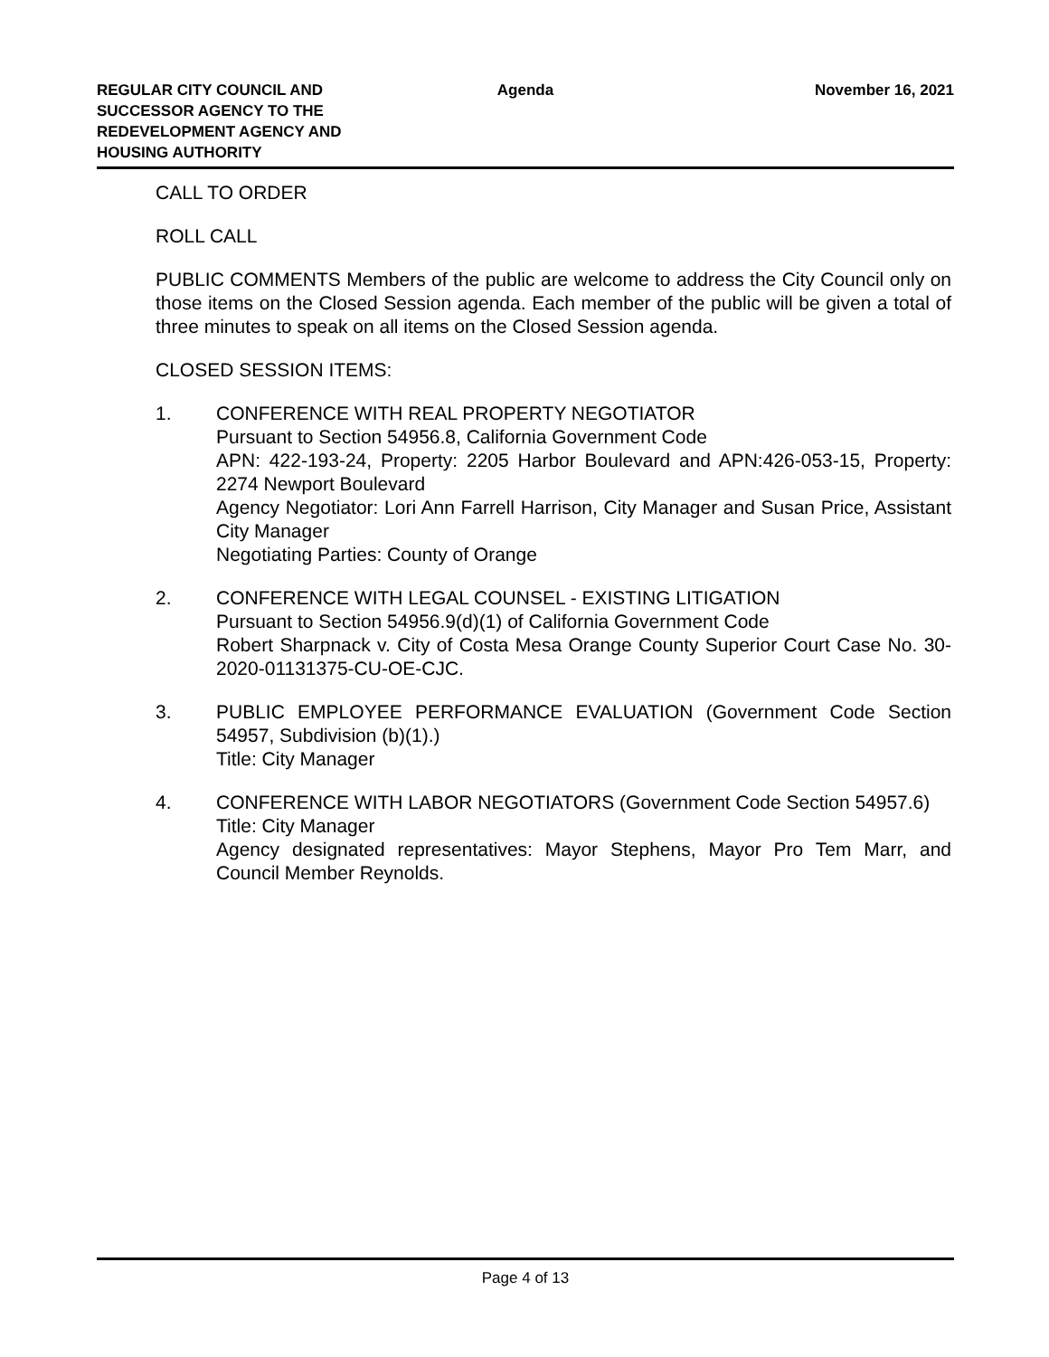REGULAR CITY COUNCIL AND SUCCESSOR AGENCY TO THE REDEVELOPMENT AGENCY AND HOUSING AUTHORITY
Agenda November 16, 2021
CALL TO ORDER
ROLL CALL
PUBLIC COMMENTS Members of the public are welcome to address the City Council only on those items on the Closed Session agenda. Each member of the public will be given a total of three minutes to speak on all items on the Closed Session agenda.
CLOSED SESSION ITEMS:
1. CONFERENCE WITH REAL PROPERTY NEGOTIATOR
Pursuant to Section 54956.8, California Government Code
APN: 422-193-24, Property: 2205 Harbor Boulevard and APN:426-053-15, Property: 2274 Newport Boulevard
Agency Negotiator: Lori Ann Farrell Harrison, City Manager and Susan Price, Assistant City Manager
Negotiating Parties: County of Orange
2. CONFERENCE WITH LEGAL COUNSEL - EXISTING LITIGATION
Pursuant to Section 54956.9(d)(1) of California Government Code
Robert Sharpnack v. City of Costa Mesa Orange County Superior Court Case No. 30-2020-01131375-CU-OE-CJC.
3. PUBLIC EMPLOYEE PERFORMANCE EVALUATION (Government Code Section 54957, Subdivision (b)(1).)
Title: City Manager
4. CONFERENCE WITH LABOR NEGOTIATORS (Government Code Section 54957.6)
Title: City Manager
Agency designated representatives: Mayor Stephens, Mayor Pro Tem Marr, and Council Member Reynolds.
Page 4 of 13